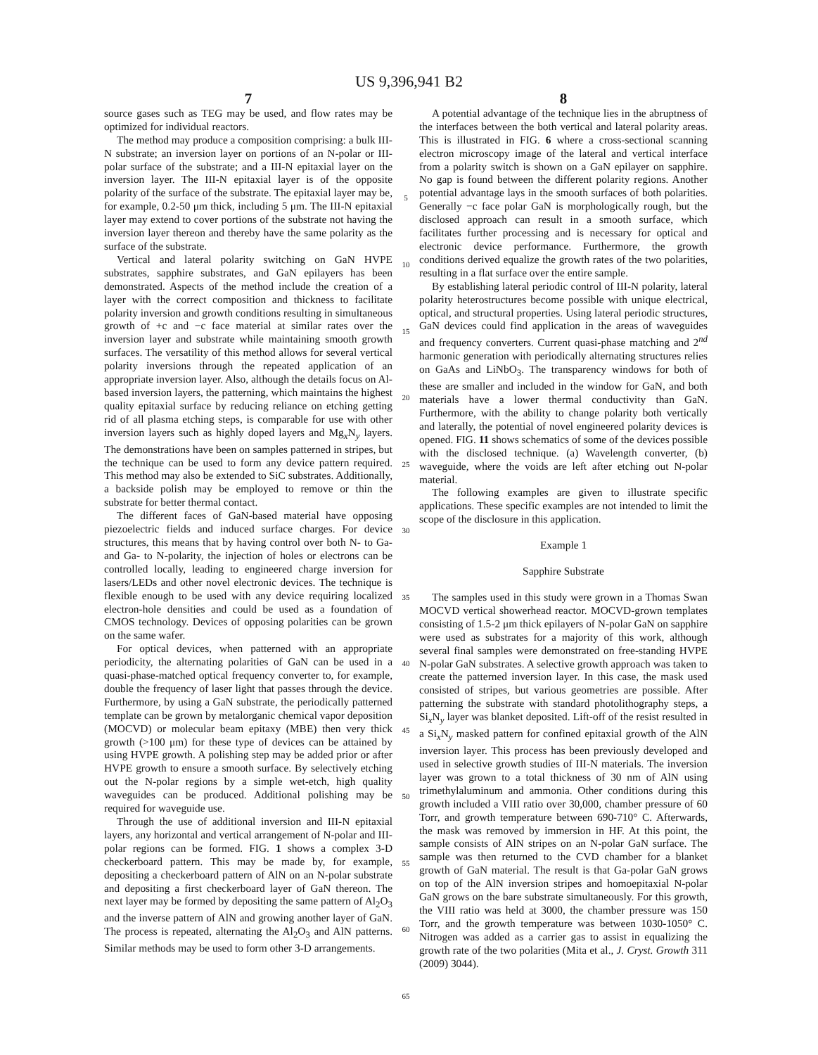US 9,396,941 B2
7
source gases such as TEG may be used, and flow rates may be optimized for individual reactors.
The method may produce a composition comprising: a bulk III-N substrate; an inversion layer on portions of an N-polar or III-polar surface of the substrate; and a III-N epitaxial layer on the inversion layer. The III-N epitaxial layer is of the opposite polarity of the surface of the substrate. The epitaxial layer may be, for example, 0.2-50 μm thick, including 5 μm. The III-N epitaxial layer may extend to cover portions of the substrate not having the inversion layer thereon and thereby have the same polarity as the surface of the substrate.
Vertical and lateral polarity switching on GaN HVPE substrates, sapphire substrates, and GaN epilayers has been demonstrated. Aspects of the method include the creation of a layer with the correct composition and thickness to facilitate polarity inversion and growth conditions resulting in simultaneous growth of +c and −c face material at similar rates over the inversion layer and substrate while maintaining smooth growth surfaces. The versatility of this method allows for several vertical polarity inversions through the repeated application of an appropriate inversion layer. Also, although the details focus on Al-based inversion layers, the patterning, which maintains the highest quality epitaxial surface by reducing reliance on etching getting rid of all plasma etching steps, is comparable for use with other inversion layers such as highly doped layers and Mg<sub>x</sub>N<sub>y</sub> layers. The demonstrations have been on samples patterned in stripes, but the technique can be used to form any device pattern required. This method may also be extended to SiC substrates. Additionally, a backside polish may be employed to remove or thin the substrate for better thermal contact.
The different faces of GaN-based material have opposing piezoelectric fields and induced surface charges. For device structures, this means that by having control over both N- to Ga- and Ga- to N-polarity, the injection of holes or electrons can be controlled locally, leading to engineered charge inversion for lasers/LEDs and other novel electronic devices. The technique is flexible enough to be used with any device requiring localized electron-hole densities and could be used as a foundation of CMOS technology. Devices of opposing polarities can be grown on the same wafer.
For optical devices, when patterned with an appropriate periodicity, the alternating polarities of GaN can be used in a quasi-phase-matched optical frequency converter to, for example, double the frequency of laser light that passes through the device. Furthermore, by using a GaN substrate, the periodically patterned template can be grown by metalorganic chemical vapor deposition (MOCVD) or molecular beam epitaxy (MBE) then very thick growth (>100 μm) for these type of devices can be attained by using HVPE growth. A polishing step may be added prior or after HVPE growth to ensure a smooth surface. By selectively etching out the N-polar regions by a simple wet-etch, high quality waveguides can be produced. Additional polishing may be required for waveguide use.
Through the use of additional inversion and III-N epitaxial layers, any horizontal and vertical arrangement of N-polar and III-polar regions can be formed. FIG. 1 shows a complex 3-D checkerboard pattern. This may be made by, for example, depositing a checkerboard pattern of AlN on an N-polar substrate and depositing a first checkerboard layer of GaN thereon. The next layer may be formed by depositing the same pattern of Al<sub>2</sub>O<sub>3</sub> and the inverse pattern of AlN and growing another layer of GaN. The process is repeated, alternating the Al<sub>2</sub>O<sub>3</sub> and AlN patterns. Similar methods may be used to form other 3-D arrangements.
5
10
15
20
25
30
35
40
45
50
55
60
65
8
A potential advantage of the technique lies in the abruptness of the interfaces between the both vertical and lateral polarity areas. This is illustrated in FIG. 6 where a cross-sectional scanning electron microscopy image of the lateral and vertical interface from a polarity switch is shown on a GaN epilayer on sapphire. No gap is found between the different polarity regions. Another potential advantage lays in the smooth surfaces of both polarities. Generally −c face polar GaN is morphologically rough, but the disclosed approach can result in a smooth surface, which facilitates further processing and is necessary for optical and electronic device performance. Furthermore, the growth conditions derived equalize the growth rates of the two polarities, resulting in a flat surface over the entire sample.
By establishing lateral periodic control of III-N polarity, lateral polarity heterostructures become possible with unique electrical, optical, and structural properties. Using lateral periodic structures, GaN devices could find application in the areas of waveguides and frequency converters. Current quasi-phase matching and 2<sup>nd</sup> harmonic generation with periodically alternating structures relies on GaAs and LiNbO<sub>3</sub>. The transparency windows for both of these are smaller and included in the window for GaN, and both materials have a lower thermal conductivity than GaN. Furthermore, with the ability to change polarity both vertically and laterally, the potential of novel engineered polarity devices is opened. FIG. 11 shows schematics of some of the devices possible with the disclosed technique. (a) Wavelength converter, (b) waveguide, where the voids are left after etching out N-polar material.
The following examples are given to illustrate specific applications. These specific examples are not intended to limit the scope of the disclosure in this application.
Example 1
Sapphire Substrate
The samples used in this study were grown in a Thomas Swan MOCVD vertical showerhead reactor. MOCVD-grown templates consisting of 1.5-2 μm thick epilayers of N-polar GaN on sapphire were used as substrates for a majority of this work, although several final samples were demonstrated on free-standing HVPE N-polar GaN substrates. A selective growth approach was taken to create the patterned inversion layer. In this case, the mask used consisted of stripes, but various geometries are possible. After patterning the substrate with standard photolithography steps, a Si<sub>x</sub>N<sub>y</sub> layer was blanket deposited. Lift-off of the resist resulted in a Si<sub>x</sub>N<sub>y</sub> masked pattern for confined epitaxial growth of the AlN inversion layer. This process has been previously developed and used in selective growth studies of III-N materials. The inversion layer was grown to a total thickness of 30 nm of AlN using trimethylaluminum and ammonia. Other conditions during this growth included a VIII ratio over 30,000, chamber pressure of 60 Torr, and growth temperature between 690-710° C. Afterwards, the mask was removed by immersion in HF. At this point, the sample consists of AlN stripes on an N-polar GaN surface. The sample was then returned to the CVD chamber for a blanket growth of GaN material. The result is that Ga-polar GaN grows on top of the AlN inversion stripes and homoepitaxial N-polar GaN grows on the bare substrate simultaneously. For this growth, the VIII ratio was held at 3000, the chamber pressure was 150 Torr, and the growth temperature was between 1030-1050° C. Nitrogen was added as a carrier gas to assist in equalizing the growth rate of the two polarities (Mita et al., J. Cryst. Growth 311 (2009) 3044).